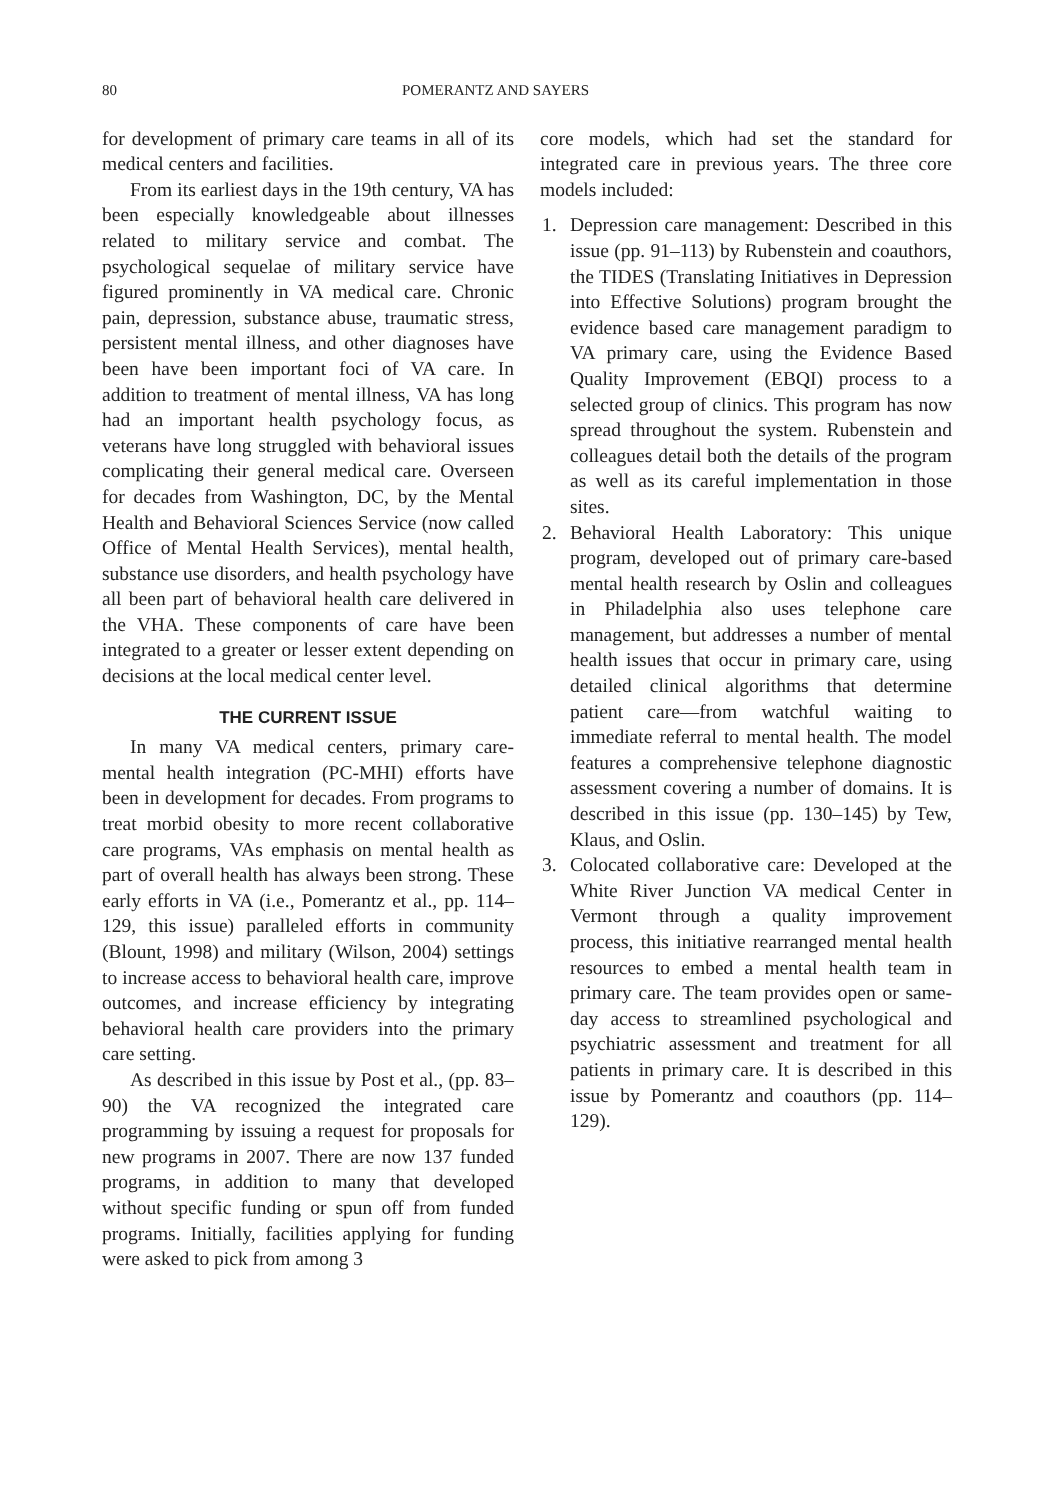80 POMERANTZ AND SAYERS
for development of primary care teams in all of its medical centers and facilities.
From its earliest days in the 19th century, VA has been especially knowledgeable about illnesses related to military service and combat. The psychological sequelae of military service have figured prominently in VA medical care. Chronic pain, depression, substance abuse, traumatic stress, persistent mental illness, and other diagnoses have been have been important foci of VA care. In addition to treatment of mental illness, VA has long had an important health psychology focus, as veterans have long struggled with behavioral issues complicating their general medical care. Overseen for decades from Washington, DC, by the Mental Health and Behavioral Sciences Service (now called Office of Mental Health Services), mental health, substance use disorders, and health psychology have all been part of behavioral health care delivered in the VHA. These components of care have been integrated to a greater or lesser extent depending on decisions at the local medical center level.
THE CURRENT ISSUE
In many VA medical centers, primary care-mental health integration (PC-MHI) efforts have been in development for decades. From programs to treat morbid obesity to more recent collaborative care programs, VAs emphasis on mental health as part of overall health has always been strong. These early efforts in VA (i.e., Pomerantz et al., pp. 114–129, this issue) paralleled efforts in community (Blount, 1998) and military (Wilson, 2004) settings to increase access to behavioral health care, improve outcomes, and increase efficiency by integrating behavioral health care providers into the primary care setting.
As described in this issue by Post et al., (pp. 83–90) the VA recognized the integrated care programming by issuing a request for proposals for new programs in 2007. There are now 137 funded programs, in addition to many that developed without specific funding or spun off from funded programs. Initially, facilities applying for funding were asked to pick from among 3
core models, which had set the standard for integrated care in previous years. The three core models included:
1. Depression care management: Described in this issue (pp. 91–113) by Rubenstein and coauthors, the TIDES (Translating Initiatives in Depression into Effective Solutions) program brought the evidence based care management paradigm to VA primary care, using the Evidence Based Quality Improvement (EBQI) process to a selected group of clinics. This program has now spread throughout the system. Rubenstein and colleagues detail both the details of the program as well as its careful implementation in those sites.
2. Behavioral Health Laboratory: This unique program, developed out of primary care-based mental health research by Oslin and colleagues in Philadelphia also uses telephone care management, but addresses a number of mental health issues that occur in primary care, using detailed clinical algorithms that determine patient care—from watchful waiting to immediate referral to mental health. The model features a comprehensive telephone diagnostic assessment covering a number of domains. It is described in this issue (pp. 130–145) by Tew, Klaus, and Oslin.
3. Colocated collaborative care: Developed at the White River Junction VA medical Center in Vermont through a quality improvement process, this initiative rearranged mental health resources to embed a mental health team in primary care. The team provides open or same-day access to streamlined psychological and psychiatric assessment and treatment for all patients in primary care. It is described in this issue by Pomerantz and coauthors (pp. 114–129).